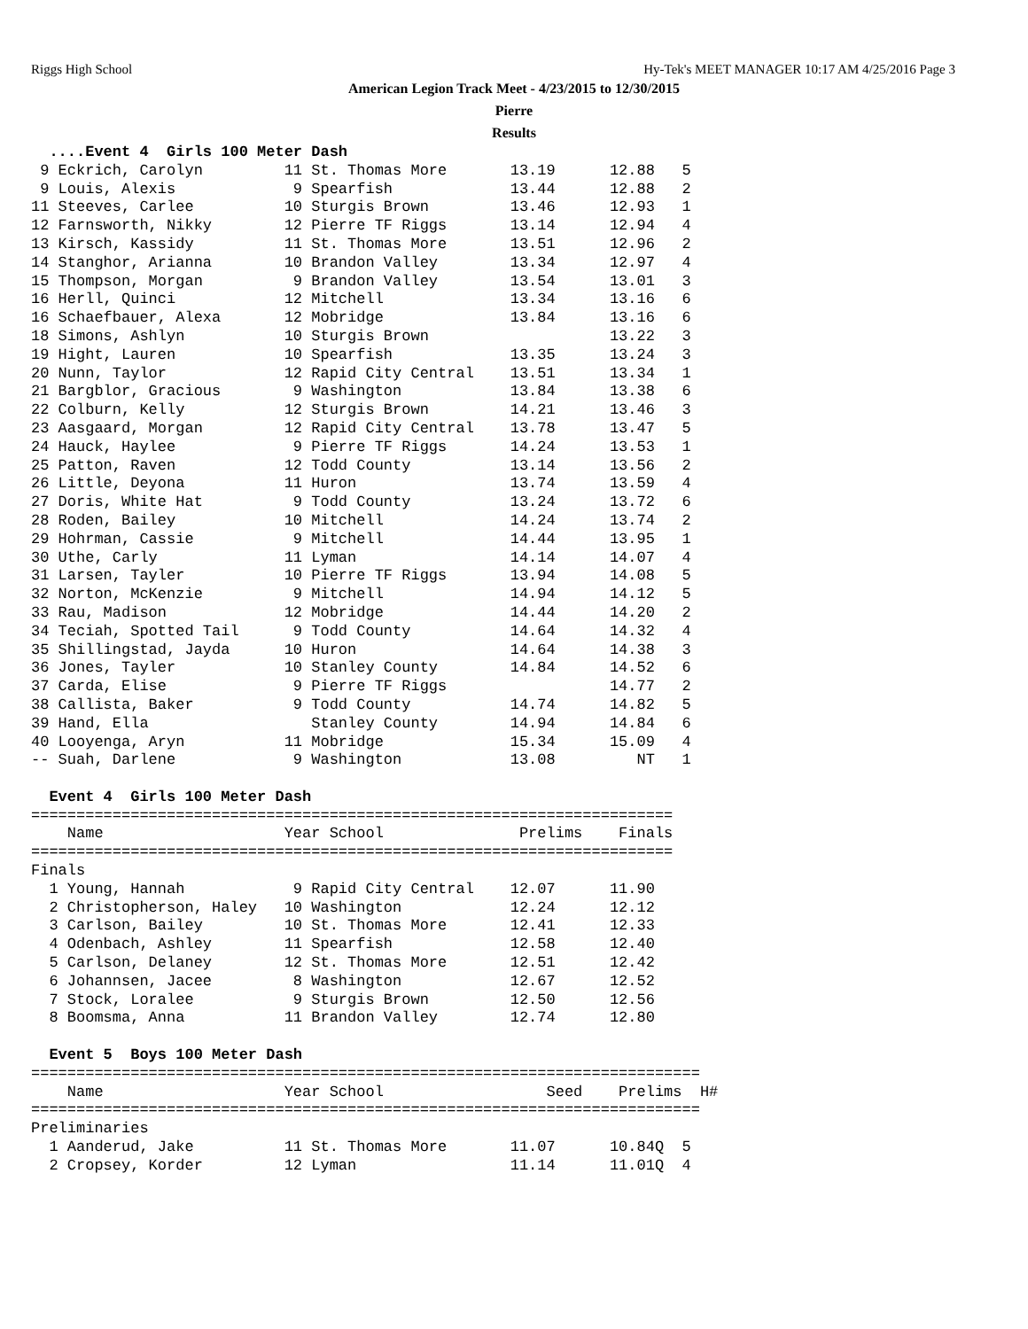Riggs High School Hy-Tek's MEET MANAGER 10:17 AM 4/25/2016 Page 3
American Legion Track Meet - 4/23/2015 to 12/30/2015
Pierre
Results
  ....Event 4  Girls 100 Meter Dash
 9 Eckrich, Carolyn         11 St. Thomas More       13.19      12.88   5 
 9 Louis, Alexis             9 Spearfish             13.44      12.88   2 
11 Steeves, Carlee          10 Sturgis Brown         13.46      12.93   1 
12 Farnsworth, Nikky        12 Pierre TF Riggs       13.14      12.94   4 
13 Kirsch, Kassidy          11 St. Thomas More       13.51      12.96   2 
14 Stanghor, Arianna        10 Brandon Valley        13.34      12.97   4 
15 Thompson, Morgan          9 Brandon Valley        13.54      13.01   3 
16 Herll, Quinci            12 Mitchell              13.34      13.16   6 
16 Schaefbauer, Alexa       12 Mobridge              13.84      13.16   6 
18 Simons, Ashlyn           10 Sturgis Brown                    13.22   3 
19 Hight, Lauren            10 Spearfish             13.35      13.24   3 
20 Nunn, Taylor             12 Rapid City Central    13.51      13.34   1 
21 Bargblor, Gracious        9 Washington            13.84      13.38   6 
22 Colburn, Kelly           12 Sturgis Brown         14.21      13.46   3 
23 Aasgaard, Morgan         12 Rapid City Central    13.78      13.47   5 
24 Hauck, Haylee             9 Pierre TF Riggs       14.24      13.53   1 
25 Patton, Raven            12 Todd County           13.14      13.56   2 
26 Little, Deyona           11 Huron                 13.74      13.59   4 
27 Doris, White Hat          9 Todd County           13.24      13.72   6 
28 Roden, Bailey            10 Mitchell              14.24      13.74   2 
29 Hohrman, Cassie           9 Mitchell              14.44      13.95   1 
30 Uthe, Carly              11 Lyman                 14.14      14.07   4 
31 Larsen, Tayler           10 Pierre TF Riggs       13.94      14.08   5 
32 Norton, McKenzie          9 Mitchell              14.94      14.12   5 
33 Rau, Madison             12 Mobridge              14.44      14.20   2 
34 Teciah, Spotted Tail      9 Todd County           14.64      14.32   4 
35 Shillingstad, Jayda      10 Huron                 14.64      14.38   3 
36 Jones, Tayler            10 Stanley County        14.84      14.52   6 
37 Carda, Elise              9 Pierre TF Riggs                  14.77   2 
38 Callista, Baker           9 Todd County           14.74      14.82   5 
39 Hand, Ella                  Stanley County        14.94      14.84   6 
40 Looyenga, Aryn           11 Mobridge              15.34      15.09   4 
-- Suah, Darlene             9 Washington            13.08         NT   1 
 
  Event 4  Girls 100 Meter Dash
=======================================================================
    Name                    Year School               Prelims    Finals 
=======================================================================
Finals
  1 Young, Hannah            9 Rapid City Central    12.07      11.90 
  2 Christopherson, Haley   10 Washington            12.24      12.12 
  3 Carlson, Bailey         10 St. Thomas More       12.41      12.33 
  4 Odenbach, Ashley        11 Spearfish             12.58      12.40 
  5 Carlson, Delaney        12 St. Thomas More       12.51      12.42 
  6 Johannsen, Jacee         8 Washington            12.67      12.52 
  7 Stock, Loralee           9 Sturgis Brown         12.50      12.56 
  8 Boomsma, Anna           11 Brandon Valley        12.74      12.80 
 
  Event 5  Boys 100 Meter Dash
==========================================================================
    Name                    Year School                  Seed    Prelims  H#
==========================================================================
Preliminaries
  1 Aanderud, Jake          11 St. Thomas More       11.07      10.84Q  5 
  2 Cropsey, Korder         12 Lyman                 11.14      11.01Q  4